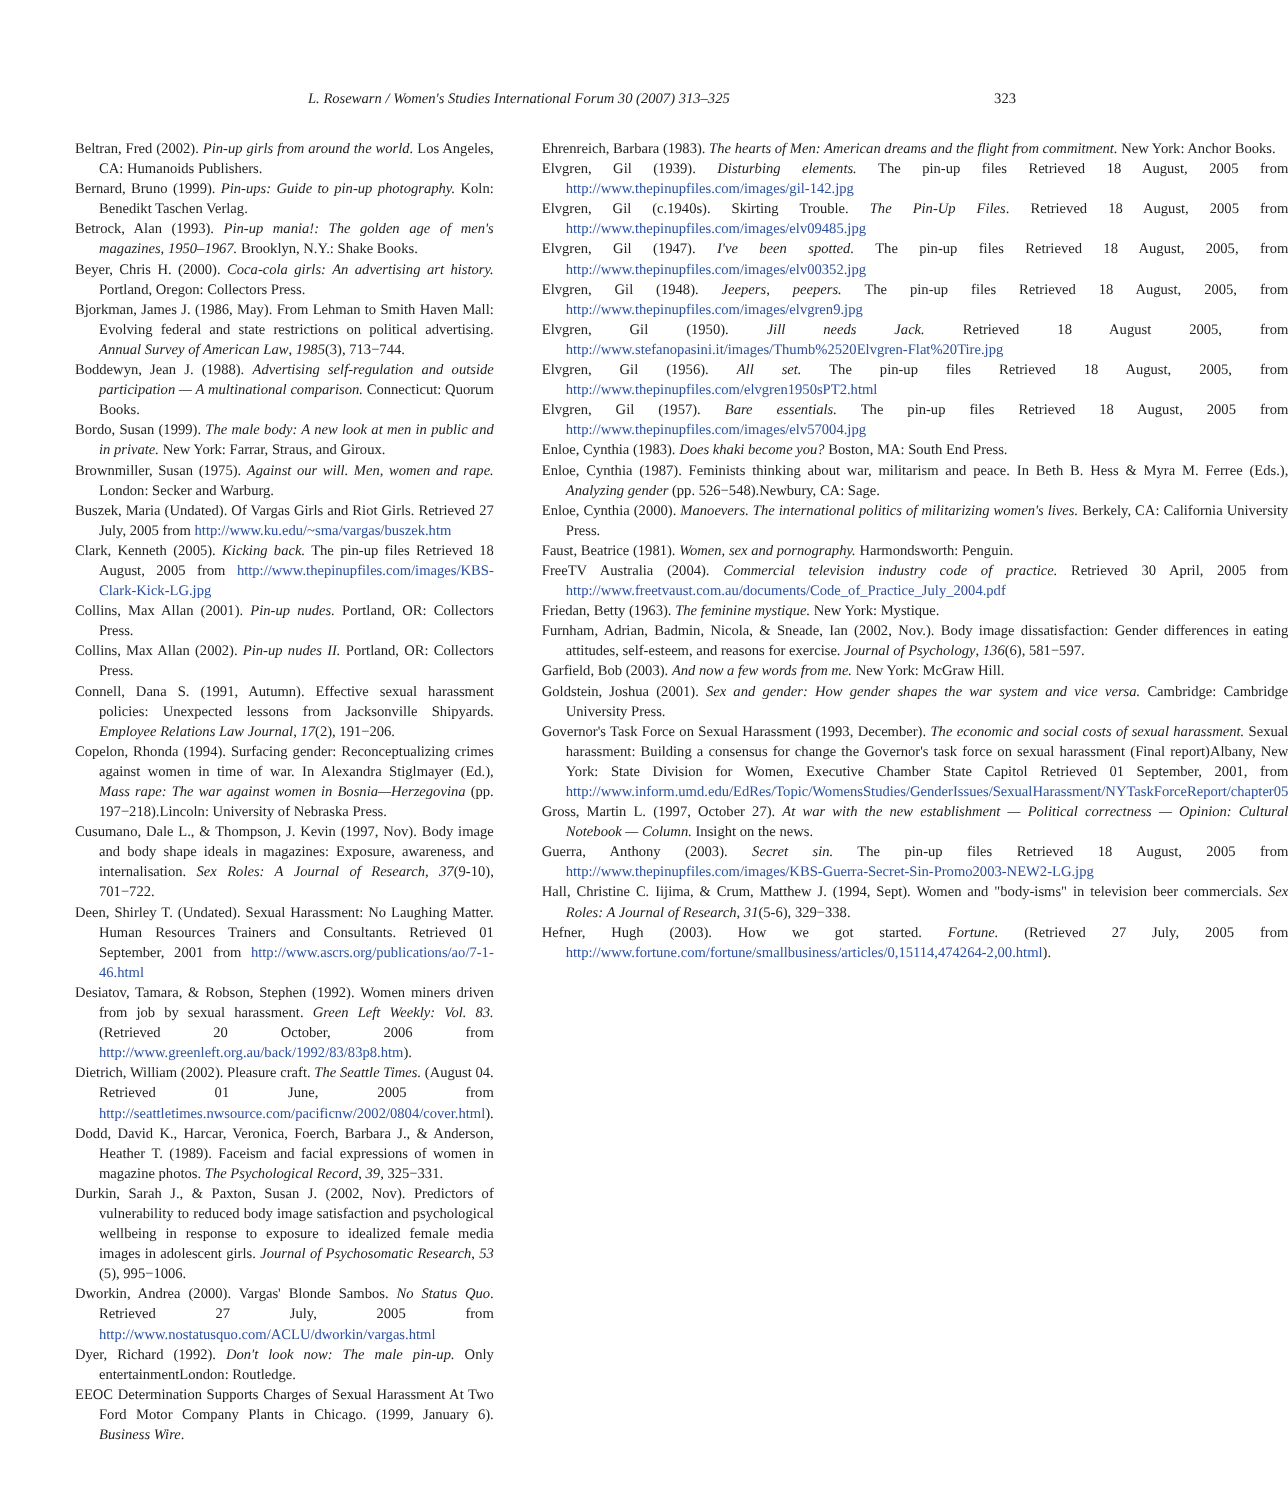L. Rosewarn / Women's Studies International Forum 30 (2007) 313–325 323
Beltran, Fred (2002). Pin-up girls from around the world. Los Angeles, CA: Humanoids Publishers.
Bernard, Bruno (1999). Pin-ups: Guide to pin-up photography. Koln: Benedikt Taschen Verlag.
Betrock, Alan (1993). Pin-up mania!: The golden age of men's magazines, 1950–1967. Brooklyn, N.Y.: Shake Books.
Beyer, Chris H. (2000). Coca-cola girls: An advertising art history. Portland, Oregon: Collectors Press.
Bjorkman, James J. (1986, May). From Lehman to Smith Haven Mall: Evolving federal and state restrictions on political advertising. Annual Survey of American Law, 1985(3), 713−744.
Boddewyn, Jean J. (1988). Advertising self-regulation and outside participation — A multinational comparison. Connecticut: Quorum Books.
Bordo, Susan (1999). The male body: A new look at men in public and in private. New York: Farrar, Straus, and Giroux.
Brownmiller, Susan (1975). Against our will. Men, women and rape. London: Secker and Warburg.
Buszek, Maria (Undated). Of Vargas Girls and Riot Girls. Retrieved 27 July, 2005 from http://www.ku.edu/~sma/vargas/buszek.htm
Clark, Kenneth (2005). Kicking back. The pin-up files Retrieved 18 August, 2005 from http://www.thepinupfiles.com/images/KBS-Clark-Kick-LG.jpg
Collins, Max Allan (2001). Pin-up nudes. Portland, OR: Collectors Press.
Collins, Max Allan (2002). Pin-up nudes II. Portland, OR: Collectors Press.
Connell, Dana S. (1991, Autumn). Effective sexual harassment policies: Unexpected lessons from Jacksonville Shipyards. Employee Relations Law Journal, 17(2), 191−206.
Copelon, Rhonda (1994). Surfacing gender: Reconceptualizing crimes against women in time of war. In Alexandra Stiglmayer (Ed.), Mass rape: The war against women in Bosnia—Herzegovina (pp. 197−218).Lincoln: University of Nebraska Press.
Cusumano, Dale L., & Thompson, J. Kevin (1997, Nov). Body image and body shape ideals in magazines: Exposure, awareness, and internalisation. Sex Roles: A Journal of Research, 37(9-10), 701−722.
Deen, Shirley T. (Undated). Sexual Harassment: No Laughing Matter. Human Resources Trainers and Consultants. Retrieved 01 September, 2001 from http://www.ascrs.org/publications/ao/7-1-46.html
Desiatov, Tamara, & Robson, Stephen (1992). Women miners driven from job by sexual harassment. Green Left Weekly: Vol. 83. (Retrieved 20 October, 2006 from http://www.greenleft.org.au/back/1992/83/83p8.htm).
Dietrich, William (2002). Pleasure craft. The Seattle Times. (August 04. Retrieved 01 June, 2005 from http://seattletimes.nwsource.com/pacificnw/2002/0804/cover.html).
Dodd, David K., Harcar, Veronica, Foerch, Barbara J., & Anderson, Heather T. (1989). Faceism and facial expressions of women in magazine photos. The Psychological Record, 39, 325−331.
Durkin, Sarah J., & Paxton, Susan J. (2002, Nov). Predictors of vulnerability to reduced body image satisfaction and psychological wellbeing in response to exposure to idealized female media images in adolescent girls. Journal of Psychosomatic Research, 53 (5), 995−1006.
Dworkin, Andrea (2000). Vargas' Blonde Sambos. No Status Quo. Retrieved 27 July, 2005 from http://www.nostatusquo.com/ACLU/dworkin/vargas.html
Dyer, Richard (1992). Don't look now: The male pin-up. Only entertainmentLondon: Routledge.
EEOC Determination Supports Charges of Sexual Harassment At Two Ford Motor Company Plants in Chicago. (1999, January 6). Business Wire.
Ehrenreich, Barbara (1983). The hearts of Men: American dreams and the flight from commitment. New York: Anchor Books.
Elvgren, Gil (1939). Disturbing elements. The pin-up files Retrieved 18 August, 2005 from http://www.thepinupfiles.com/images/gil-142.jpg
Elvgren, Gil (c.1940s). Skirting Trouble. The Pin-Up Files. Retrieved 18 August, 2005 from http://www.thepinupfiles.com/images/elv09485.jpg
Elvgren, Gil (1947). I've been spotted. The pin-up files Retrieved 18 August, 2005, from http://www.thepinupfiles.com/images/elv00352.jpg
Elvgren, Gil (1948). Jeepers, peepers. The pin-up files Retrieved 18 August, 2005, from http://www.thepinupfiles.com/images/elvgren9.jpg
Elvgren, Gil (1950). Jill needs Jack. Retrieved 18 August 2005, from http://www.stefanopasini.it/images/Thumb%2520Elvgren-Flat%20Tire.jpg
Elvgren, Gil (1956). All set. The pin-up files Retrieved 18 August, 2005, from http://www.thepinupfiles.com/elvgren1950sPT2.html
Elvgren, Gil (1957). Bare essentials. The pin-up files Retrieved 18 August, 2005 from http://www.thepinupfiles.com/images/elv57004.jpg
Enloe, Cynthia (1983). Does khaki become you? Boston, MA: South End Press.
Enloe, Cynthia (1987). Feminists thinking about war, militarism and peace. In Beth B. Hess & Myra M. Ferree (Eds.), Analyzing gender (pp. 526−548).Newbury, CA: Sage.
Enloe, Cynthia (2000). Manoevers. The international politics of militarizing women's lives. Berkely, CA: California University Press.
Faust, Beatrice (1981). Women, sex and pornography. Harmondsworth: Penguin.
FreeTV Australia (2004). Commercial television industry code of practice. Retrieved 30 April, 2005 from http://www.freetvaust.com.au/documents/Code_of_Practice_July_2004.pdf
Friedan, Betty (1963). The feminine mystique. New York: Mystique.
Furnham, Adrian, Badmin, Nicola, & Sneade, Ian (2002, Nov.). Body image dissatisfaction: Gender differences in eating attitudes, self-esteem, and reasons for exercise. Journal of Psychology, 136(6), 581−597.
Garfield, Bob (2003). And now a few words from me. New York: McGraw Hill.
Goldstein, Joshua (2001). Sex and gender: How gender shapes the war system and vice versa. Cambridge: Cambridge University Press.
Governor's Task Force on Sexual Harassment (1993, December). The economic and social costs of sexual harassment. Sexual harassment: Building a consensus for change the Governor's task force on sexual harassment (Final report)Albany, New York: State Division for Women, Executive Chamber State Capitol Retrieved 01 September, 2001, from http://www.inform.umd.edu/EdRes/Topic/WomensStudies/GenderIssues/SexualHarassment/NYTaskForceReport/chapter05
Gross, Martin L. (1997, October 27). At war with the new establishment — Political correctness — Opinion: Cultural Notebook — Column. Insight on the news.
Guerra, Anthony (2003). Secret sin. The pin-up files Retrieved 18 August, 2005 from http://www.thepinupfiles.com/images/KBS-Guerra-Secret-Sin-Promo2003-NEW2-LG.jpg
Hall, Christine C. Iijima, & Crum, Matthew J. (1994, Sept). Women and "body-isms" in television beer commercials. Sex Roles: A Journal of Research, 31(5-6), 329−338.
Hefner, Hugh (2003). How we got started. Fortune. (Retrieved 27 July, 2005 from http://www.fortune.com/fortune/smallbusiness/articles/0,15114,474264-2,00.html).